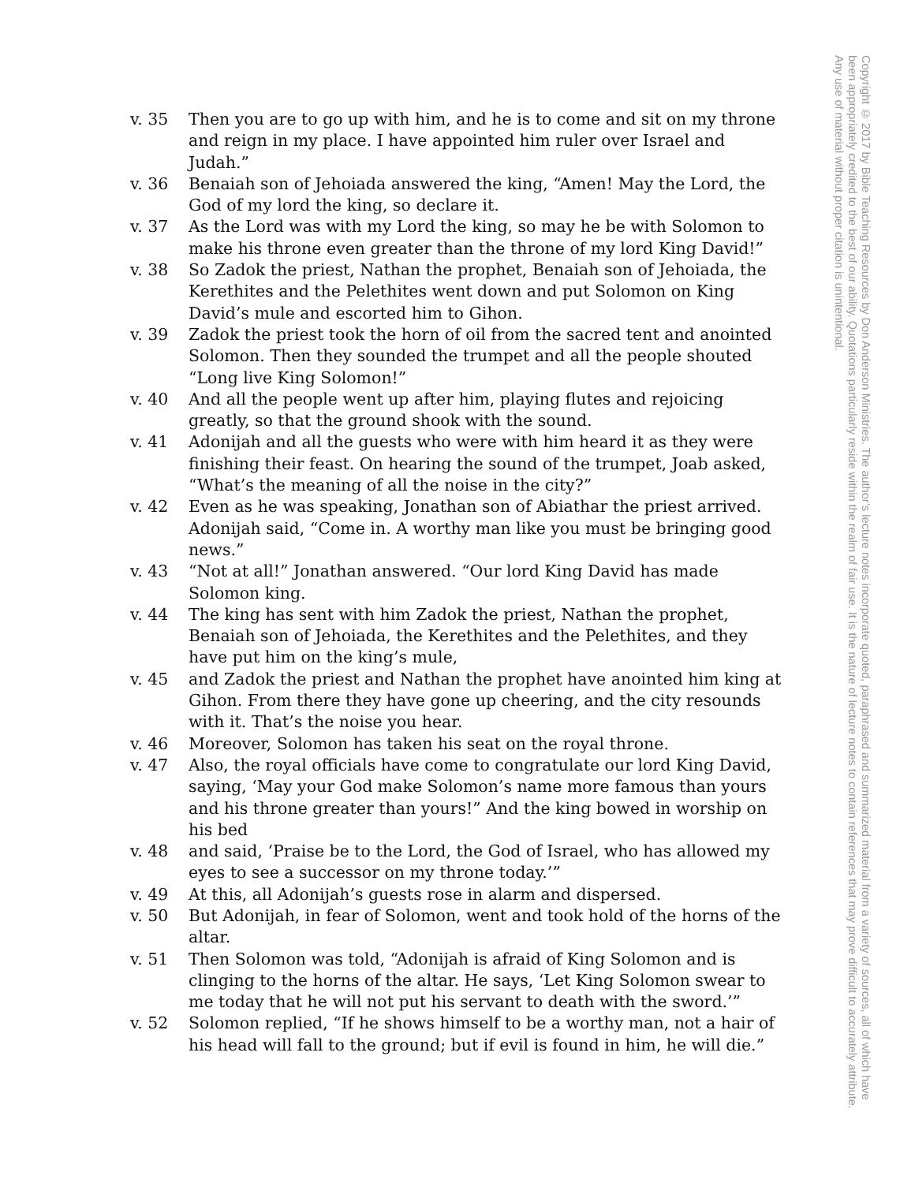v. 35 Then you are to go up with him, and he is to come and sit on my throne and reign in my place. I have appointed him ruler over Israel and Judah.”
v. 36 Benaiah son of Jehoiada answered the king, “Amen! May the Lord, the God of my lord the king, so declare it.
v. 37 As the Lord was with my Lord the king, so may he be with Solomon to make his throne even greater than the throne of my lord King David!”
v. 38 So Zadok the priest, Nathan the prophet, Benaiah son of Jehoiada, the Kerethites and the Pelethites went down and put Solomon on King David’s mule and escorted him to Gihon.
v. 39 Zadok the priest took the horn of oil from the sacred tent and anointed Solomon. Then they sounded the trumpet and all the people shouted “Long live King Solomon!”
v. 40 And all the people went up after him, playing flutes and rejoicing greatly, so that the ground shook with the sound.
v. 41 Adonijah and all the guests who were with him heard it as they were finishing their feast. On hearing the sound of the trumpet, Joab asked, “What’s the meaning of all the noise in the city?”
v. 42 Even as he was speaking, Jonathan son of Abiathar the priest arrived. Adonijah said, “Come in. A worthy man like you must be bringing good news.”
v. 43 “Not at all!” Jonathan answered. “Our lord King David has made Solomon king.
v. 44 The king has sent with him Zadok the priest, Nathan the prophet, Benaiah son of Jehoiada, the Kerethites and the Pelethites, and they have put him on the king’s mule,
v. 45 and Zadok the priest and Nathan the prophet have anointed him king at Gihon. From there they have gone up cheering, and the city resounds with it. That’s the noise you hear.
v. 46 Moreover, Solomon has taken his seat on the royal throne.
v. 47 Also, the royal officials have come to congratulate our lord King David, saying, ‘May your God make Solomon’s name more famous than yours and his throne greater than yours!” And the king bowed in worship on his bed
v. 48 and said, ‘Praise be to the Lord, the God of Israel, who has allowed my eyes to see a successor on my throne today.’”
v. 49 At this, all Adonijah’s guests rose in alarm and dispersed.
v. 50 But Adonijah, in fear of Solomon, went and took hold of the horns of the altar.
v. 51 Then Solomon was told, “Adonijah is afraid of King Solomon and is clinging to the horns of the altar. He says, ‘Let King Solomon swear to me today that he will not put his servant to death with the sword.’”
v. 52 Solomon replied, “If he shows himself to be a worthy man, not a hair of his head will fall to the ground; but if evil is found in him, he will die.”
Copyright © 2017 by Bible Teaching Resources by Don Anderson Ministries. The author’s lecture notes incorporate quoted, paraphrased and summarized material from a variety of sources, all of which have been appropriately credited to the best of our ability. Quotations particularly reside within the realm of fair use. It is the nature of lecture notes to contain references that may prove difficult to accurately attribute. Any use of material without proper citation is unintentional.